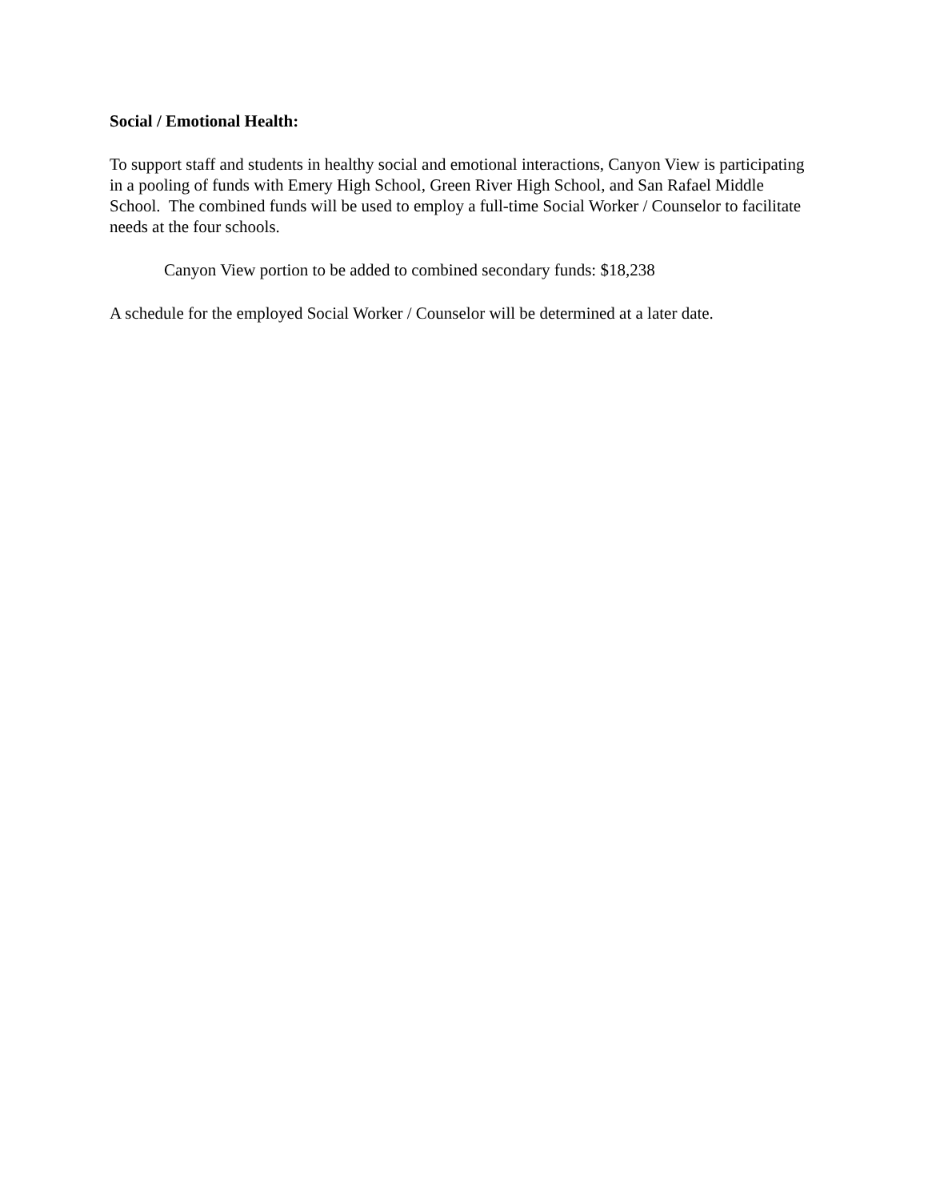Social / Emotional Health:
To support staff and students in healthy social and emotional interactions, Canyon View is participating in a pooling of funds with Emery High School, Green River High School, and San Rafael Middle School. The combined funds will be used to employ a full-time Social Worker / Counselor to facilitate needs at the four schools.
Canyon View portion to be added to combined secondary funds: $18,238
A schedule for the employed Social Worker / Counselor will be determined at a later date.